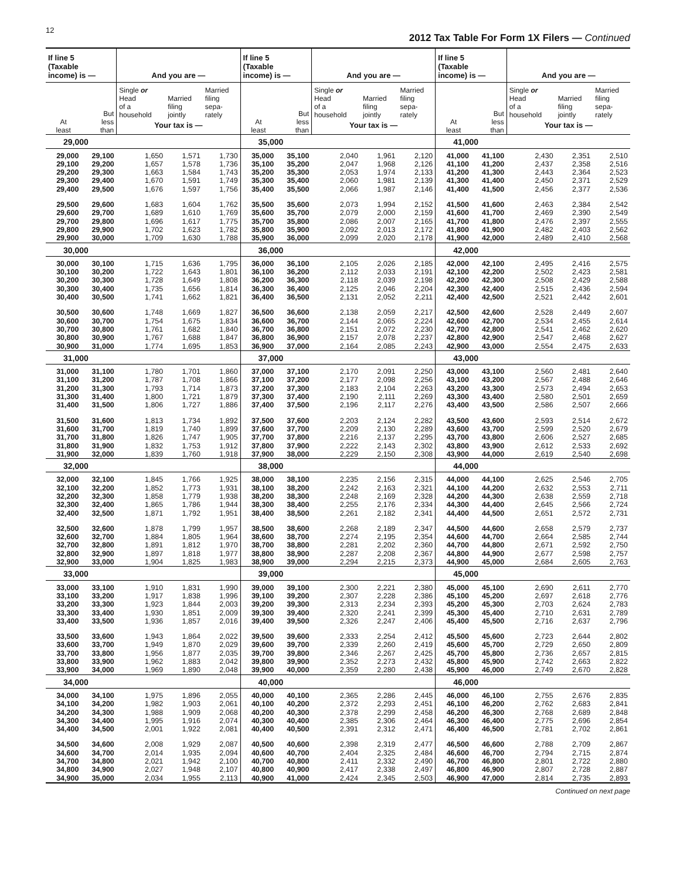12
2012 Tax Table For Form 1X Filers — Continued
| If line 5 (Taxable income) is — | | And you are — | | | If line 5 (Taxable income) is — | | And you are — | | | If line 5 (Taxable income) is — | | And you are — | | |
| --- | --- | --- | --- | --- | --- | --- | --- | --- | --- | --- | --- | --- | --- | --- |
| At least | But less than | Single or Head of a household | Married filing jointly | Married filing sepa- rately | At least | But less than | Single or Head of a household | Married filing jointly | Married filing sepa- rately | At least | But less than | Single or Head of a household | Married filing jointly | Married filing sepa- rately |
| | | Your tax is — | | | | | Your tax is — | | | | | Your tax is — | | |
| 29,000 | | | | | 35,000 | | | | | 41,000 | | | | |
| 29,000 | 29,100 | 1,650 | 1,571 | 1,730 | 35,000 | 35,100 | 2,040 | 1,961 | 2,120 | 41,000 | 41,100 | 2,430 | 2,351 | 2,510 |
| 29,100 | 29,200 | 1,657 | 1,578 | 1,736 | 35,100 | 35,200 | 2,047 | 1,968 | 2,126 | 41,100 | 41,200 | 2,437 | 2,358 | 2,516 |
| 29,200 | 29,300 | 1,663 | 1,584 | 1,743 | 35,200 | 35,300 | 2,053 | 1,974 | 2,133 | 41,200 | 41,300 | 2,443 | 2,364 | 2,523 |
| 29,300 | 29,400 | 1,670 | 1,591 | 1,749 | 35,300 | 35,400 | 2,060 | 1,981 | 2,139 | 41,300 | 41,400 | 2,450 | 2,371 | 2,529 |
| 29,400 | 29,500 | 1,676 | 1,597 | 1,756 | 35,400 | 35,500 | 2,066 | 1,987 | 2,146 | 41,400 | 41,500 | 2,456 | 2,377 | 2,536 |
| 29,500 | 29,600 | 1,683 | 1,604 | 1,762 | 35,500 | 35,600 | 2,073 | 1,994 | 2,152 | 41,500 | 41,600 | 2,463 | 2,384 | 2,542 |
| 29,600 | 29,700 | 1,689 | 1,610 | 1,769 | 35,600 | 35,700 | 2,079 | 2,000 | 2,159 | 41,600 | 41,700 | 2,469 | 2,390 | 2,549 |
| 29,700 | 29,800 | 1,696 | 1,617 | 1,775 | 35,700 | 35,800 | 2,086 | 2,007 | 2,165 | 41,700 | 41,800 | 2,476 | 2,397 | 2,555 |
| 29,800 | 29,900 | 1,702 | 1,623 | 1,782 | 35,800 | 35,900 | 2,092 | 2,013 | 2,172 | 41,800 | 41,900 | 2,482 | 2,403 | 2,562 |
| 29,900 | 30,000 | 1,709 | 1,630 | 1,788 | 35,900 | 36,000 | 2,099 | 2,020 | 2,178 | 41,900 | 42,000 | 2,489 | 2,410 | 2,568 |
| 30,000 | | | | | 36,000 | | | | | 42,000 | | | | |
| 30,000 | 30,100 | 1,715 | 1,636 | 1,795 | 36,000 | 36,100 | 2,105 | 2,026 | 2,185 | 42,000 | 42,100 | 2,495 | 2,416 | 2,575 |
| 30,100 | 30,200 | 1,722 | 1,643 | 1,801 | 36,100 | 36,200 | 2,112 | 2,033 | 2,191 | 42,100 | 42,200 | 2,502 | 2,423 | 2,581 |
| 30,200 | 30,300 | 1,728 | 1,649 | 1,808 | 36,200 | 36,300 | 2,118 | 2,039 | 2,198 | 42,200 | 42,300 | 2,508 | 2,429 | 2,588 |
| 30,300 | 30,400 | 1,735 | 1,656 | 1,814 | 36,300 | 36,400 | 2,125 | 2,046 | 2,204 | 42,300 | 42,400 | 2,515 | 2,436 | 2,594 |
| 30,400 | 30,500 | 1,741 | 1,662 | 1,821 | 36,400 | 36,500 | 2,131 | 2,052 | 2,211 | 42,400 | 42,500 | 2,521 | 2,442 | 2,601 |
| 30,500 | 30,600 | 1,748 | 1,669 | 1,827 | 36,500 | 36,600 | 2,138 | 2,059 | 2,217 | 42,500 | 42,600 | 2,528 | 2,449 | 2,607 |
| 30,600 | 30,700 | 1,754 | 1,675 | 1,834 | 36,600 | 36,700 | 2,144 | 2,065 | 2,224 | 42,600 | 42,700 | 2,534 | 2,455 | 2,614 |
| 30,700 | 30,800 | 1,761 | 1,682 | 1,840 | 36,700 | 36,800 | 2,151 | 2,072 | 2,230 | 42,700 | 42,800 | 2,541 | 2,462 | 2,620 |
| 30,800 | 30,900 | 1,767 | 1,688 | 1,847 | 36,800 | 36,900 | 2,157 | 2,078 | 2,237 | 42,800 | 42,900 | 2,547 | 2,468 | 2,627 |
| 30,900 | 31,000 | 1,774 | 1,695 | 1,853 | 36,900 | 37,000 | 2,164 | 2,085 | 2,243 | 42,900 | 43,000 | 2,554 | 2,475 | 2,633 |
| 31,000 | | | | | 37,000 | | | | | 43,000 | | | | |
| 31,000 | 31,100 | 1,780 | 1,701 | 1,860 | 37,000 | 37,100 | 2,170 | 2,091 | 2,250 | 43,000 | 43,100 | 2,560 | 2,481 | 2,640 |
| 31,100 | 31,200 | 1,787 | 1,708 | 1,866 | 37,100 | 37,200 | 2,177 | 2,098 | 2,256 | 43,100 | 43,200 | 2,567 | 2,488 | 2,646 |
| 31,200 | 31,300 | 1,793 | 1,714 | 1,873 | 37,200 | 37,300 | 2,183 | 2,104 | 2,263 | 43,200 | 43,300 | 2,573 | 2,494 | 2,653 |
| 31,300 | 31,400 | 1,800 | 1,721 | 1,879 | 37,300 | 37,400 | 2,190 | 2,111 | 2,269 | 43,300 | 43,400 | 2,580 | 2,501 | 2,659 |
| 31,400 | 31,500 | 1,806 | 1,727 | 1,886 | 37,400 | 37,500 | 2,196 | 2,117 | 2,276 | 43,400 | 43,500 | 2,586 | 2,507 | 2,666 |
| 31,500 | 31,600 | 1,813 | 1,734 | 1,892 | 37,500 | 37,600 | 2,203 | 2,124 | 2,282 | 43,500 | 43,600 | 2,593 | 2,514 | 2,672 |
| 31,600 | 31,700 | 1,819 | 1,740 | 1,899 | 37,600 | 37,700 | 2,209 | 2,130 | 2,289 | 43,600 | 43,700 | 2,599 | 2,520 | 2,679 |
| 31,700 | 31,800 | 1,826 | 1,747 | 1,905 | 37,700 | 37,800 | 2,216 | 2,137 | 2,295 | 43,700 | 43,800 | 2,606 | 2,527 | 2,685 |
| 31,800 | 31,900 | 1,832 | 1,753 | 1,912 | 37,800 | 37,900 | 2,222 | 2,143 | 2,302 | 43,800 | 43,900 | 2,612 | 2,533 | 2,692 |
| 31,900 | 32,000 | 1,839 | 1,760 | 1,918 | 37,900 | 38,000 | 2,229 | 2,150 | 2,308 | 43,900 | 44,000 | 2,619 | 2,540 | 2,698 |
| 32,000 | | | | | 38,000 | | | | | 44,000 | | | | |
| 32,000 | 32,100 | 1,845 | 1,766 | 1,925 | 38,000 | 38,100 | 2,235 | 2,156 | 2,315 | 44,000 | 44,100 | 2,625 | 2,546 | 2,705 |
| 32,100 | 32,200 | 1,852 | 1,773 | 1,931 | 38,100 | 38,200 | 2,242 | 2,163 | 2,321 | 44,100 | 44,200 | 2,632 | 2,553 | 2,711 |
| 32,200 | 32,300 | 1,858 | 1,779 | 1,938 | 38,200 | 38,300 | 2,248 | 2,169 | 2,328 | 44,200 | 44,300 | 2,638 | 2,559 | 2,718 |
| 32,300 | 32,400 | 1,865 | 1,786 | 1,944 | 38,300 | 38,400 | 2,255 | 2,176 | 2,334 | 44,300 | 44,400 | 2,645 | 2,566 | 2,724 |
| 32,400 | 32,500 | 1,871 | 1,792 | 1,951 | 38,400 | 38,500 | 2,261 | 2,182 | 2,341 | 44,400 | 44,500 | 2,651 | 2,572 | 2,731 |
| 32,500 | 32,600 | 1,878 | 1,799 | 1,957 | 38,500 | 38,600 | 2,268 | 2,189 | 2,347 | 44,500 | 44,600 | 2,658 | 2,579 | 2,737 |
| 32,600 | 32,700 | 1,884 | 1,805 | 1,964 | 38,600 | 38,700 | 2,274 | 2,195 | 2,354 | 44,600 | 44,700 | 2,664 | 2,585 | 2,744 |
| 32,700 | 32,800 | 1,891 | 1,812 | 1,970 | 38,700 | 38,800 | 2,281 | 2,202 | 2,360 | 44,700 | 44,800 | 2,671 | 2,592 | 2,750 |
| 32,800 | 32,900 | 1,897 | 1,818 | 1,977 | 38,800 | 38,900 | 2,287 | 2,208 | 2,367 | 44,800 | 44,900 | 2,677 | 2,598 | 2,757 |
| 32,900 | 33,000 | 1,904 | 1,825 | 1,983 | 38,900 | 39,000 | 2,294 | 2,215 | 2,373 | 44,900 | 45,000 | 2,684 | 2,605 | 2,763 |
| 33,000 | | | | | 39,000 | | | | | 45,000 | | | | |
| 33,000 | 33,100 | 1,910 | 1,831 | 1,990 | 39,000 | 39,100 | 2,300 | 2,221 | 2,380 | 45,000 | 45,100 | 2,690 | 2,611 | 2,770 |
| 33,100 | 33,200 | 1,917 | 1,838 | 1,996 | 39,100 | 39,200 | 2,307 | 2,228 | 2,386 | 45,100 | 45,200 | 2,697 | 2,618 | 2,776 |
| 33,200 | 33,300 | 1,923 | 1,844 | 2,003 | 39,200 | 39,300 | 2,313 | 2,234 | 2,393 | 45,200 | 45,300 | 2,703 | 2,624 | 2,783 |
| 33,300 | 33,400 | 1,930 | 1,851 | 2,009 | 39,300 | 39,400 | 2,320 | 2,241 | 2,399 | 45,300 | 45,400 | 2,710 | 2,631 | 2,789 |
| 33,400 | 33,500 | 1,936 | 1,857 | 2,016 | 39,400 | 39,500 | 2,326 | 2,247 | 2,406 | 45,400 | 45,500 | 2,716 | 2,637 | 2,796 |
| 33,500 | 33,600 | 1,943 | 1,864 | 2,022 | 39,500 | 39,600 | 2,333 | 2,254 | 2,412 | 45,500 | 45,600 | 2,723 | 2,644 | 2,802 |
| 33,600 | 33,700 | 1,949 | 1,870 | 2,029 | 39,600 | 39,700 | 2,339 | 2,260 | 2,419 | 45,600 | 45,700 | 2,729 | 2,650 | 2,809 |
| 33,700 | 33,800 | 1,956 | 1,877 | 2,035 | 39,700 | 39,800 | 2,346 | 2,267 | 2,425 | 45,700 | 45,800 | 2,736 | 2,657 | 2,815 |
| 33,800 | 33,900 | 1,962 | 1,883 | 2,042 | 39,800 | 39,900 | 2,352 | 2,273 | 2,432 | 45,800 | 45,900 | 2,742 | 2,663 | 2,822 |
| 33,900 | 34,000 | 1,969 | 1,890 | 2,048 | 39,900 | 40,000 | 2,359 | 2,280 | 2,438 | 45,900 | 46,000 | 2,749 | 2,670 | 2,828 |
| 34,000 | | | | | 40,000 | | | | | 46,000 | | | | |
| 34,000 | 34,100 | 1,975 | 1,896 | 2,055 | 40,000 | 40,100 | 2,365 | 2,286 | 2,445 | 46,000 | 46,100 | 2,755 | 2,676 | 2,835 |
| 34,100 | 34,200 | 1,982 | 1,903 | 2,061 | 40,100 | 40,200 | 2,372 | 2,293 | 2,451 | 46,100 | 46,200 | 2,762 | 2,683 | 2,841 |
| 34,200 | 34,300 | 1,988 | 1,909 | 2,068 | 40,200 | 40,300 | 2,378 | 2,299 | 2,458 | 46,200 | 46,300 | 2,768 | 2,689 | 2,848 |
| 34,300 | 34,400 | 1,995 | 1,916 | 2,074 | 40,300 | 40,400 | 2,385 | 2,306 | 2,464 | 46,300 | 46,400 | 2,775 | 2,696 | 2,854 |
| 34,400 | 34,500 | 2,001 | 1,922 | 2,081 | 40,400 | 40,500 | 2,391 | 2,312 | 2,471 | 46,400 | 46,500 | 2,781 | 2,702 | 2,861 |
| 34,500 | 34,600 | 2,008 | 1,929 | 2,087 | 40,500 | 40,600 | 2,398 | 2,319 | 2,477 | 46,500 | 46,600 | 2,788 | 2,709 | 2,867 |
| 34,600 | 34,700 | 2,014 | 1,935 | 2,094 | 40,600 | 40,700 | 2,404 | 2,325 | 2,484 | 46,600 | 46,700 | 2,794 | 2,715 | 2,874 |
| 34,700 | 34,800 | 2,021 | 1,942 | 2,100 | 40,700 | 40,800 | 2,411 | 2,332 | 2,490 | 46,700 | 46,800 | 2,801 | 2,722 | 2,880 |
| 34,800 | 34,900 | 2,027 | 1,948 | 2,107 | 40,800 | 40,900 | 2,417 | 2,338 | 2,497 | 46,800 | 46,900 | 2,807 | 2,728 | 2,887 |
| 34,900 | 35,000 | 2,034 | 1,955 | 2,113 | 40,900 | 41,000 | 2,424 | 2,345 | 2,503 | 46,900 | 47,000 | 2,814 | 2,735 | 2,893 |
Continued on next page